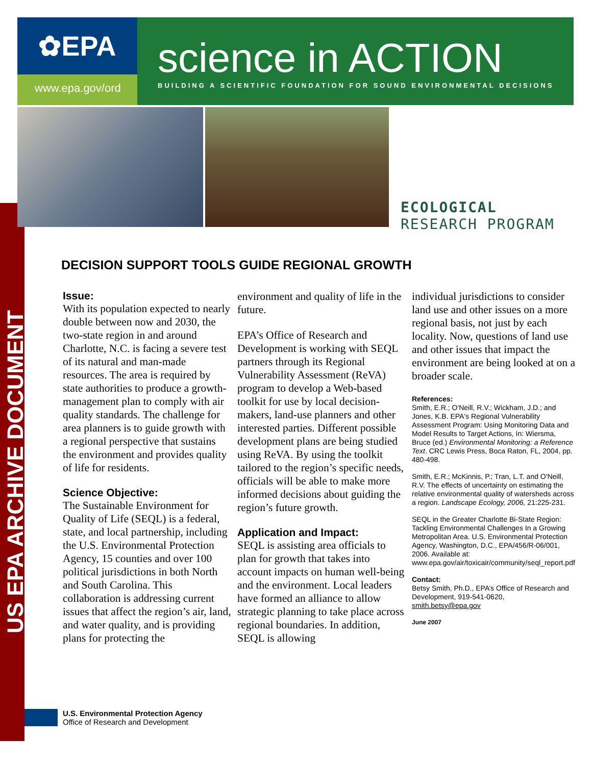US EPA ARCHIVE DOCUMENT
✿EPA
www.epa.gov/ord
science in ACTION
BUILDING A SCIENTIFIC FOUNDATION FOR SOUND ENVIRONMENTAL DECISIONS
ECOLOGICAL
RESEARCH PROGRAM
DECISION SUPPORT TOOLS GUIDE REGIONAL GROWTH
Issue:
With its population expected to nearly double between now and 2030, the two-state region in and around Charlotte, N.C. is facing a severe test of its natural and man-made resources. The area is required by state authorities to produce a growth-management plan to comply with air quality standards. The challenge for area planners is to guide growth with a regional perspective that sustains the environment and provides quality of life for residents.
Science Objective:
The Sustainable Environment for Quality of Life (SEQL) is a federal, state, and local partnership, including the U.S. Environmental Protection Agency, 15 counties and over 100 political jurisdictions in both North and South Carolina. This collaboration is addressing current issues that affect the region’s air, land, and water quality, and is providing plans for protecting the
environment and quality of life in the future.
EPA’s Office of Research and Development is working with SEQL partners through its Regional Vulnerability Assessment (ReVA) program to develop a Web-based toolkit for use by local decision-makers, land-use planners and other interested parties. Different possible development plans are being studied using ReVA. By using the toolkit tailored to the region’s specific needs, officials will be able to make more informed decisions about guiding the region’s future growth.
Application and Impact:
SEQL is assisting area officials to plan for growth that takes into account impacts on human well-being and the environment. Local leaders have formed an alliance to allow strategic planning to take place across regional boundaries. In addition, SEQL is allowing
individual jurisdictions to consider land use and other issues on a more regional basis, not just by each locality. Now, questions of land use and other issues that impact the environment are being looked at on a broader scale.
References:
Smith, E.R.; O'Neill, R.V.; Wickham, J.D.; and Jones, K.B. EPA's Regional Vulnerability Assessment Program: Using Monitoring Data and Model Results to Target Actions, In: Wiersma, Bruce (ed.) Environmental Monitoring: a Reference Text. CRC Lewis Press, Boca Raton, FL, 2004, pp. 480-498.
Smith, E.R.; McKinnis, P.; Tran, L.T. and O'Neill, R.V. The effects of uncertainty on estimating the relative environmental quality of watersheds across a region. Landscape Ecology, 2006, 21:225-231.
SEQL in the Greater Charlotte Bi-State Region: Tackling Environmental Challenges In a Growing Metropolitan Area. U.S. Environmental Protection Agency, Washington, D.C., EPA/456/R-06/001, 2006. Available at: www.epa.gov/air/toxicair/community/seql_report.pdf
Contact:
Betsy Smith, Ph.D., EPA’s Office of Research and Development, 919-541-0620, smith.betsy@epa.gov
June 2007
U.S. Environmental Protection Agency
Office of Research and Development